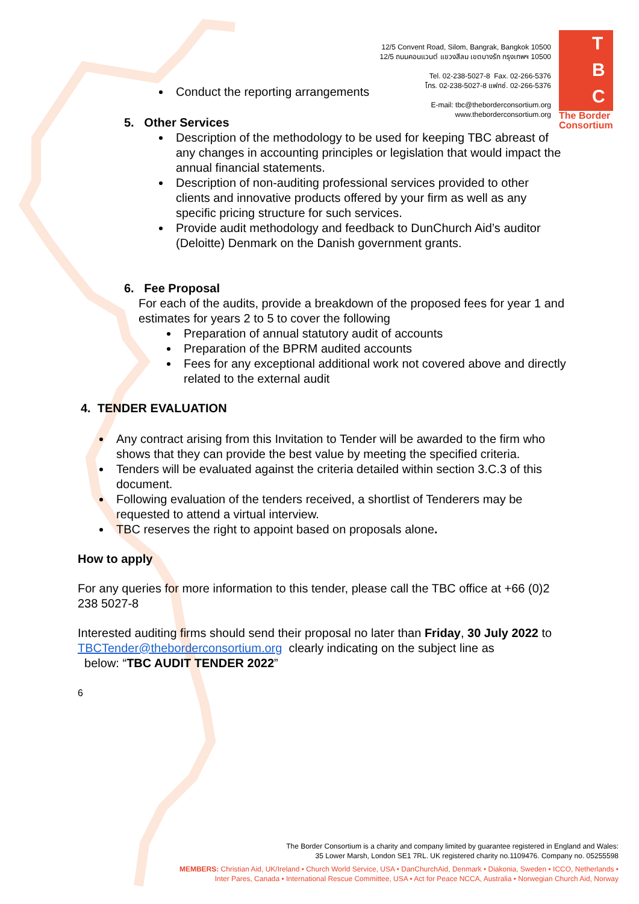12/5 Convent Road, Silom, Bangrak, Bangkok 10500
12/5 ถนนคอนแวนต์ แขวงสีลม เขตบางรัก กรุงเทพฯ 10500
Tel. 02-238-5027-8 Fax. 02-266-5376
โทร. 02-238-5027-8 แฟกซ์. 02-266-5376
E-mail: tbc@theborderconsortium.org
www.theborderconsortium.org
T
B
C
The Border
Consortium
Conduct the reporting arrangements
5. Other Services
Description of the methodology to be used for keeping TBC abreast of any changes in accounting principles or legislation that would impact the annual financial statements.
Description of non-auditing professional services provided to other clients and innovative products offered by your firm as well as any specific pricing structure for such services.
Provide audit methodology and feedback to DunChurch Aid’s auditor (Deloitte) Denmark on the Danish government grants.
6. Fee Proposal
For each of the audits, provide a breakdown of the proposed fees for year 1 and estimates for years 2 to 5 to cover the following
Preparation of annual statutory audit of accounts
Preparation of the BPRM audited accounts
Fees for any exceptional additional work not covered above and directly related to the external audit
4. TENDER EVALUATION
Any contract arising from this Invitation to Tender will be awarded to the firm who shows that they can provide the best value by meeting the specified criteria.
Tenders will be evaluated against the criteria detailed within section 3.C.3 of this document.
Following evaluation of the tenders received, a shortlist of Tenderers may be requested to attend a virtual interview.
TBC reserves the right to appoint based on proposals alone.
How to apply
For any queries for more information to this tender, please call the TBC office at +66 (0)2 238 5027-8
Interested auditing firms should send their proposal no later than Friday, 30 July 2022 to
TBCTender@theborderconsortium.org clearly indicating on the subject line as
below: “TBC AUDIT TENDER 2022”
6
The Border Consortium is a charity and company limited by guarantee registered in England and Wales:
35 Lower Marsh, London SE1 7RL. UK registered charity no.1109476. Company no. 05255598
MEMBERS: Christian Aid, UK/Ireland • Church World Service, USA • DanChurchAid, Denmark • Diakonia, Sweden • ICCO, Netherlands •
Inter Pares, Canada • International Rescue Committee, USA • Act for Peace NCCA, Australia • Norwegian Church Aid, Norway